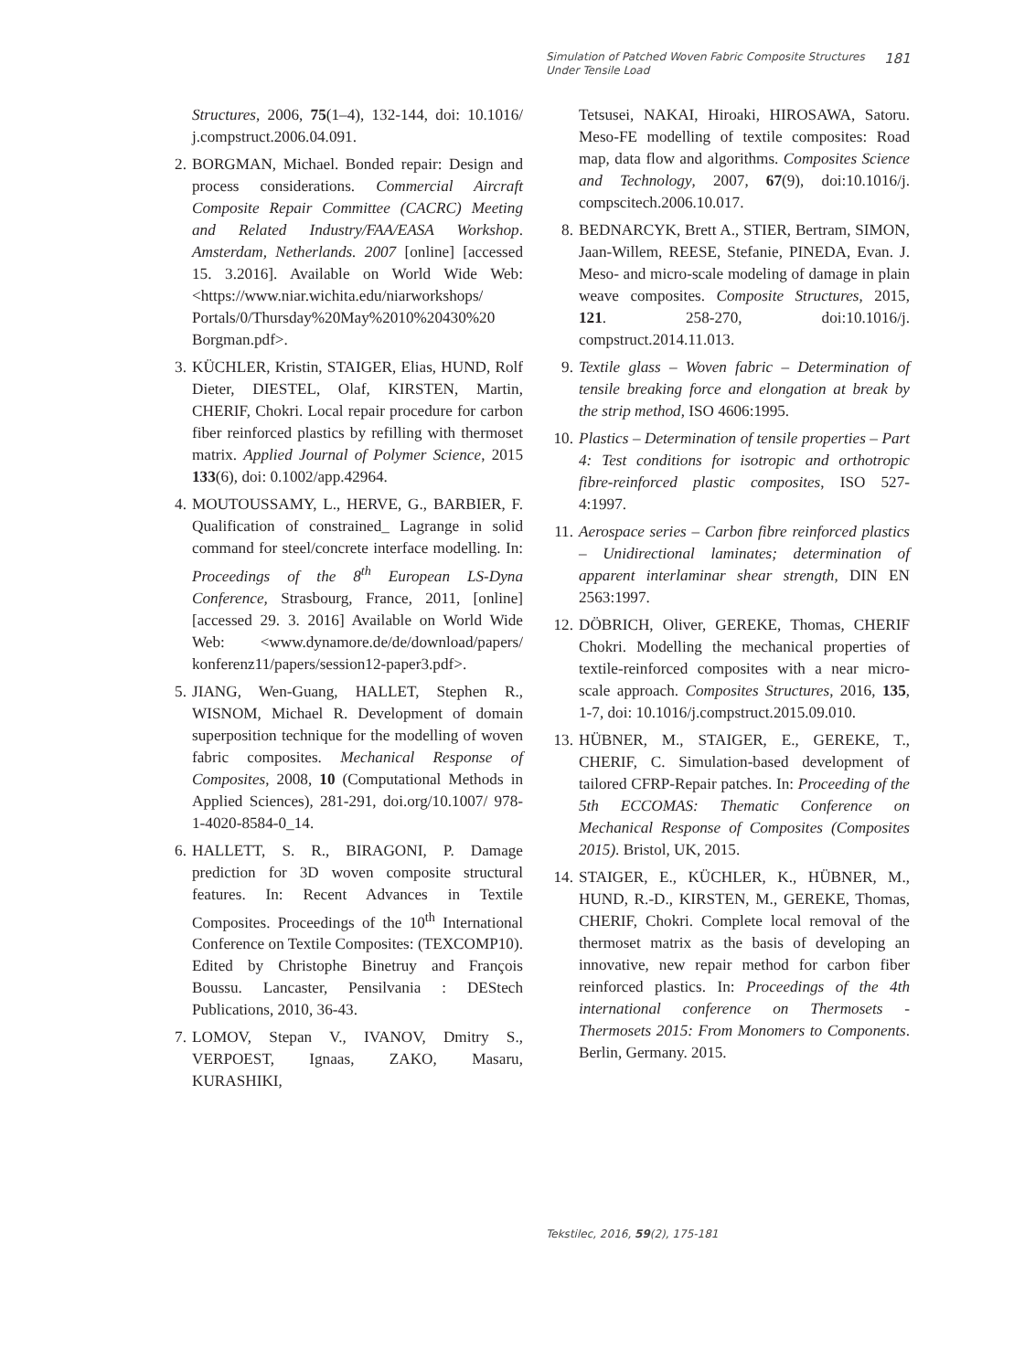Simulation of Patched Woven Fabric Composite Structures Under Tensile Load
181
Structures, 2006, 75(1–4), 132‑144, doi: 10.1016/ j.compstruct.2006.04.091.
2. BORGMAN, Michael. Bonded repair: Design and process considerations. Commercial Aircraft Composite Repair Committee (CACRC) Meeting and Related Industry/FAA/EASA Workshop. Amsterdam, Netherlands. 2007 [online] [accessed 15. 3.2016]. Available on World Wide Web: <https://www.niar.wichita.edu/niarworkshops/ Portals/0/Thursday%20May%2010%20430%20 Borgman.pdf>.
3. KÜCHLER, Kristin, STAIGER, Elias, HUND, Rolf Dieter, DIESTEL, Olaf, KIRSTEN, Martin, CHERIF, Chokri. Local repair procedure for carbon fiber reinforced plastics by refilling with thermoset matrix. Applied Journal of Polymer Science, 2015 133(6), doi: 0.1002/app.42964.
4. MOUTOUSSAMY, L., HERVE, G., BARBIER, F. Qualification of constrained_ Lagrange in solid command for steel/concrete interface modelling. In: Proceedings of the 8<sup>th</sup> European LS-Dyna Conference, Strasbourg, France, 2011, [online] [accessed 29. 3. 2016] Available on World Wide Web: <www.dynamore.de/de/download/papers/ konferenz11/papers/session12-paper3.pdf>.
5. JIANG, Wen-Guang, HALLET, Stephen R., WISNOM, Michael R. Development of domain superposition technique for the modelling of woven fabric composites. Mechanical Response of Composites, 2008, 10 (Computational Methods in Applied Sciences), 281‑291, doi.org/10.1007/ 978-1-4020-8584-0_14.
6. HALLETT, S. R., BIRAGONI, P. Damage prediction for 3D woven composite structural features. In: Recent Advances in Textile Composites. Proceedings of the 10<sup>th</sup> International Conference on Textile Composites: (TEXCOMP10). Edited by Christophe Binetruy and François Boussu. Lancaster, Pensilvania : DEStech Publications, 2010, 36‑43.
7. LOMOV, Stepan V., IVANOV, Dmitry S., VERPOEST, Ignaas, ZAKO, Masaru, KURASHIKI,
Tetsusei, NAKAI, Hiroaki, HIROSAWA, Satoru. Meso-FE modelling of textile composites: Road map, data flow and algorithms. Composites Science and Technology, 2007, 67(9), doi:10.1016/j. compscitech.2006.10.017.
8. BEDNARCYK, Brett A., STIER, Bertram, SIMON, Jaan-Willem, REESE, Stefanie, PINEDA, Evan. J. Meso- and micro-scale modeling of damage in plain weave composites. Composite Structures, 2015, 121. 258‑270, doi:10.1016/j. compstruct.2014.11.013.
9. Textile glass – Woven fabric – Determination of tensile breaking force and elongation at break by the strip method, ISO 4606:1995.
10.
Plastics – Determination of tensile properties – Part 4: Test conditions for isotropic and orthotropic fibre-reinforced plastic composites, ISO 527-4:1997.
11.
Aerospace series – Carbon fibre reinforced plastics – Unidirectional laminates; determination of apparent interlaminar shear strength, DIN EN 2563:1997.
12.
DÖBRICH, Oliver, GEREKE, Thomas, CHERIF Chokri. Modelling the mechanical properties of textile-reinforced composites with a near micro-scale approach. Composites Structures, 2016, 135, 1‑7, doi: 10.1016/j.compstruct.2015.09.010.
13.
HÜBNER, M., STAIGER, E., GEREKE, T., CHERIF, C. Simulation-based development of tailored CFRP-Repair patches. In: Proceeding of the 5th ECCOMAS: Thematic Conference on Mechanical Response of Composites (Composites 2015). Bristol, UK, 2015.
14.
STAIGER, E., KÜCHLER, K., HÜBNER, M., HUND, R.-D., KIRSTEN, M., GEREKE, Thomas, CHERIF, Chokri. Complete local removal of the thermoset matrix as the basis of developing an innovative, new repair method for carbon fiber reinforced plastics. In: Proceedings of the 4th international conference on Thermosets - Thermosets 2015: From Monomers to Components. Berlin, Germany. 2015.
Tekstilec, 2016, 59(2), 175-181